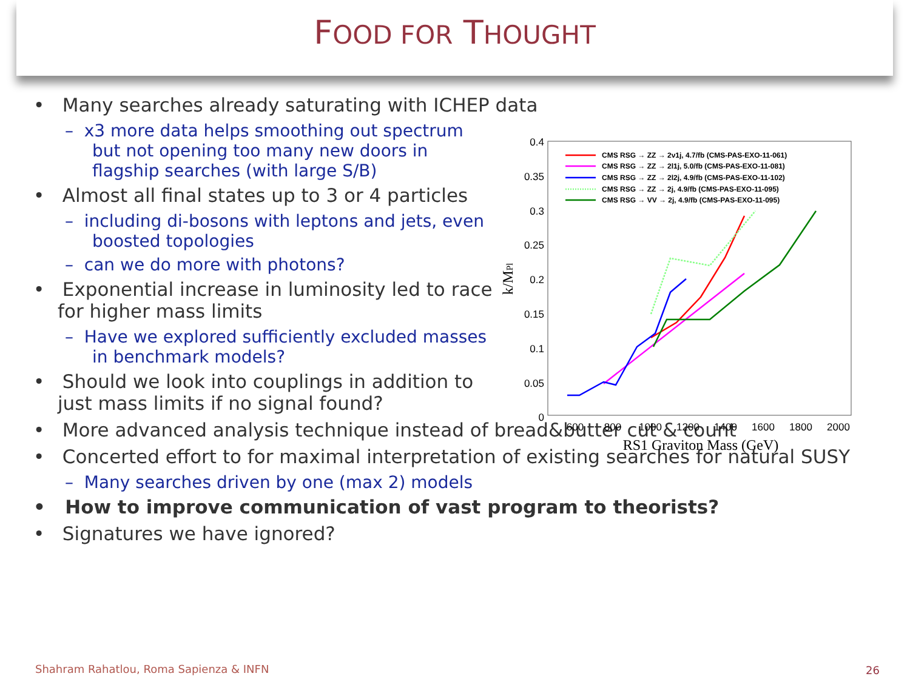FOOD FOR THOUGHT
• Many searches already saturating with ICHEP data
– x3 more data helps smoothing out spectrum but not opening too many new doors in flagship searches (with large S/B)
• Almost all final states up to 3 or 4 particles
– including di-bosons with leptons and jets, even boosted topologies
– can we do more with photons?
• Exponential increase in luminosity led to race for higher mass limits
– Have we explored sufficiently excluded masses in benchmark models?
• Should we look into couplings in addition to just mass limits if no signal found?
• More advanced analysis technique instead of bread&butter cut & count
• Concerted effort to for maximal interpretation of existing searches for natural SUSY
– Many searches driven by one (max 2) models
• How to improve communication of vast program to theorists?
• Signatures we have ignored?
0.4
0.35
0.3
0.25
0.2
0.15
0.1
0.05
0
600
800
1000
1200
1400
1600
1800
2000
RS1 Graviton Mass (GeV)
k/MPl
CMS RSG → ZZ → 2ν1j, 4.7/fb (CMS-PAS-EXO-11-061)
CMS RSG → ZZ → 2l1j, 5.0/fb (CMS-PAS-EXO-11-081)
CMS RSG → ZZ → 2l2j, 4.9/fb (CMS-PAS-EXO-11-102)
CMS RSG → ZZ → 2j, 4.9/fb (CMS-PAS-EXO-11-095)
CMS RSG → VV → 2j, 4.9/fb (CMS-PAS-EXO-11-095)
Shahram Rahatlou, Roma Sapienza & INFN
26